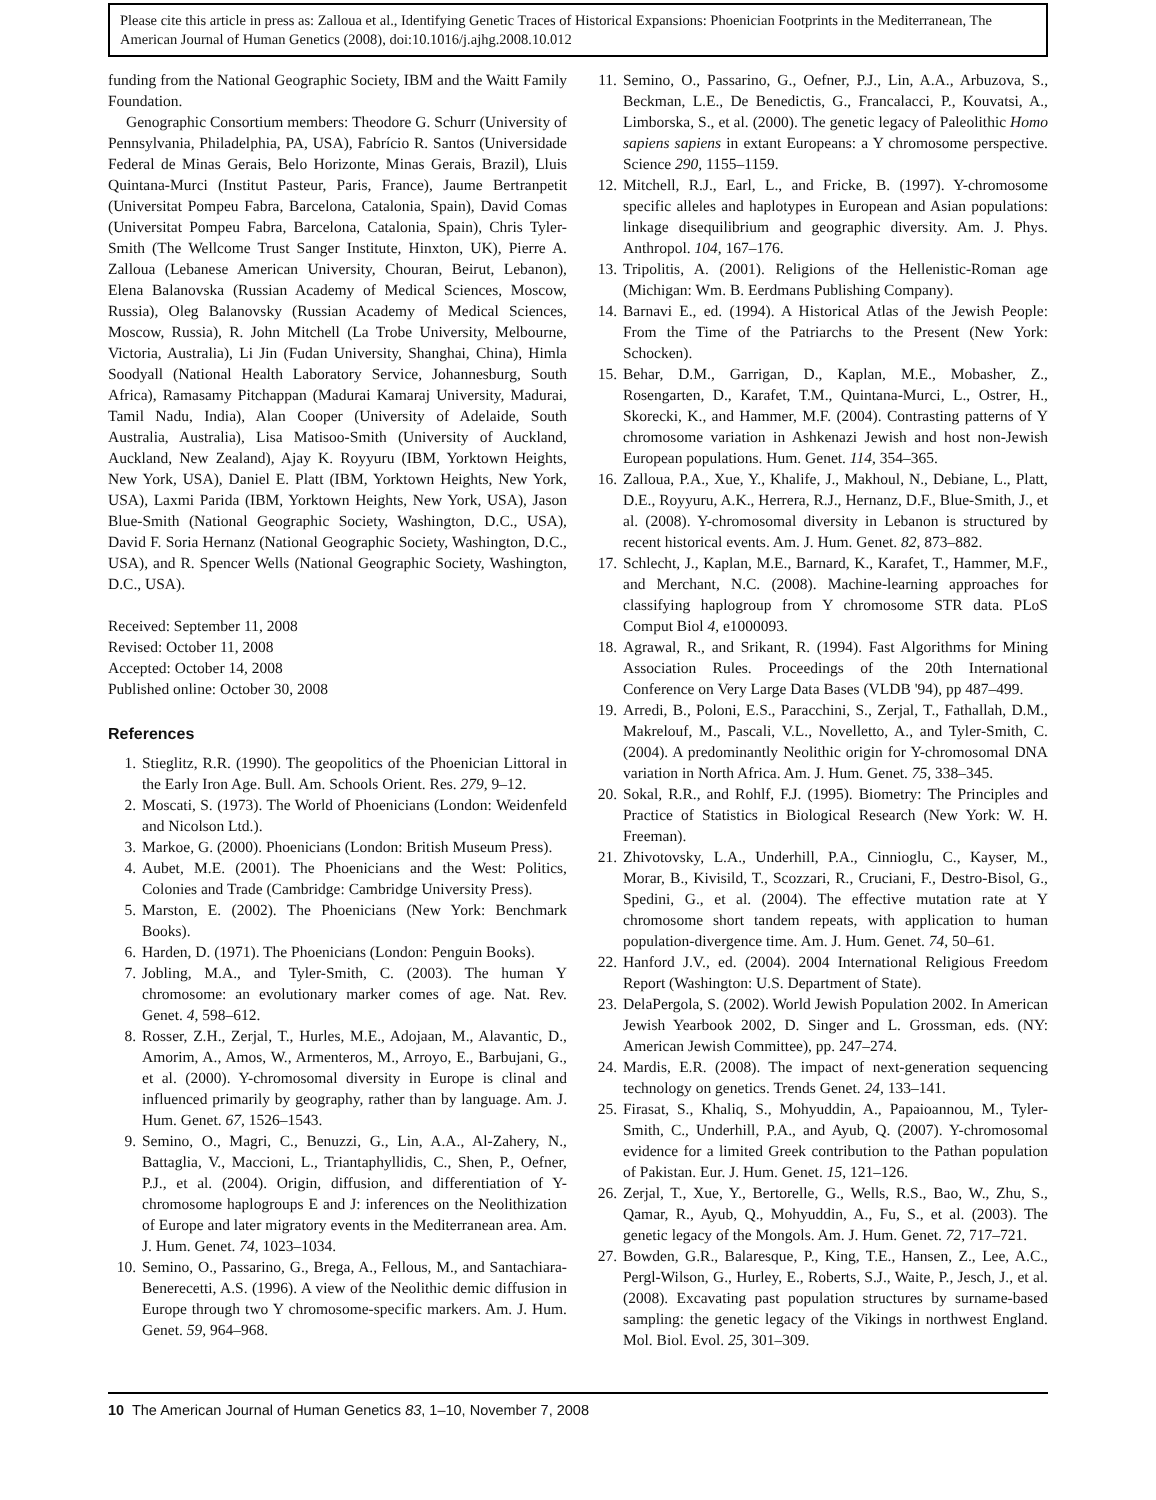Please cite this article in press as: Zalloua et al., Identifying Genetic Traces of Historical Expansions: Phoenician Footprints in the Mediterranean, The American Journal of Human Genetics (2008), doi:10.1016/j.ajhg.2008.10.012
funding from the National Geographic Society, IBM and the Waitt Family Foundation.
Genographic Consortium members: Theodore G. Schurr (University of Pennsylvania, Philadelphia, PA, USA), Fabrício R. Santos (Universidade Federal de Minas Gerais, Belo Horizonte, Minas Gerais, Brazil), Lluis Quintana-Murci (Institut Pasteur, Paris, France), Jaume Bertranpetit (Universitat Pompeu Fabra, Barcelona, Catalonia, Spain), David Comas (Universitat Pompeu Fabra, Barcelona, Catalonia, Spain), Chris Tyler-Smith (The Wellcome Trust Sanger Institute, Hinxton, UK), Pierre A. Zalloua (Lebanese American University, Chouran, Beirut, Lebanon), Elena Balanovska (Russian Academy of Medical Sciences, Moscow, Russia), Oleg Balanovsky (Russian Academy of Medical Sciences, Moscow, Russia), R. John Mitchell (La Trobe University, Melbourne, Victoria, Australia), Li Jin (Fudan University, Shanghai, China), Himla Soodyall (National Health Laboratory Service, Johannesburg, South Africa), Ramasamy Pitchappan (Madurai Kamaraj University, Madurai, Tamil Nadu, India), Alan Cooper (University of Adelaide, South Australia, Australia), Lisa Matisoo-Smith (University of Auckland, Auckland, New Zealand), Ajay K. Royyuru (IBM, Yorktown Heights, New York, USA), Daniel E. Platt (IBM, Yorktown Heights, New York, USA), Laxmi Parida (IBM, Yorktown Heights, New York, USA), Jason Blue-Smith (National Geographic Society, Washington, D.C., USA), David F. Soria Hernanz (National Geographic Society, Washington, D.C., USA), and R. Spencer Wells (National Geographic Society, Washington, D.C., USA).
Received: September 11, 2008
Revised: October 11, 2008
Accepted: October 14, 2008
Published online: October 30, 2008
References
1. Stieglitz, R.R. (1990). The geopolitics of the Phoenician Littoral in the Early Iron Age. Bull. Am. Schools Orient. Res. 279, 9–12.
2. Moscati, S. (1973). The World of Phoenicians (London: Weidenfeld and Nicolson Ltd.).
3. Markoe, G. (2000). Phoenicians (London: British Museum Press).
4. Aubet, M.E. (2001). The Phoenicians and the West: Politics, Colonies and Trade (Cambridge: Cambridge University Press).
5. Marston, E. (2002). The Phoenicians (New York: Benchmark Books).
6. Harden, D. (1971). The Phoenicians (London: Penguin Books).
7. Jobling, M.A., and Tyler-Smith, C. (2003). The human Y chromosome: an evolutionary marker comes of age. Nat. Rev. Genet. 4, 598–612.
8. Rosser, Z.H., Zerjal, T., Hurles, M.E., Adojaan, M., Alavantic, D., Amorim, A., Amos, W., Armenteros, M., Arroyo, E., Barbujani, G., et al. (2000). Y-chromosomal diversity in Europe is clinal and influenced primarily by geography, rather than by language. Am. J. Hum. Genet. 67, 1526–1543.
9. Semino, O., Magri, C., Benuzzi, G., Lin, A.A., Al-Zahery, N., Battaglia, V., Maccioni, L., Triantaphyllidis, C., Shen, P., Oefner, P.J., et al. (2004). Origin, diffusion, and differentiation of Y-chromosome haplogroups E and J: inferences on the Neolithization of Europe and later migratory events in the Mediterranean area. Am. J. Hum. Genet. 74, 1023–1034.
10. Semino, O., Passarino, G., Brega, A., Fellous, M., and Santachiara-Benerecetti, A.S. (1996). A view of the Neolithic demic diffusion in Europe through two Y chromosome-specific markers. Am. J. Hum. Genet. 59, 964–968.
11. Semino, O., Passarino, G., Oefner, P.J., Lin, A.A., Arbuzova, S., Beckman, L.E., De Benedictis, G., Francalacci, P., Kouvatsi, A., Limborska, S., et al. (2000). The genetic legacy of Paleolithic Homo sapiens sapiens in extant Europeans: a Y chromosome perspective. Science 290, 1155–1159.
12. Mitchell, R.J., Earl, L., and Fricke, B. (1997). Y-chromosome specific alleles and haplotypes in European and Asian populations: linkage disequilibrium and geographic diversity. Am. J. Phys. Anthropol. 104, 167–176.
13. Tripolitis, A. (2001). Religions of the Hellenistic-Roman age (Michigan: Wm. B. Eerdmans Publishing Company).
14. Barnavi E., ed. (1994). A Historical Atlas of the Jewish People: From the Time of the Patriarchs to the Present (New York: Schocken).
15. Behar, D.M., Garrigan, D., Kaplan, M.E., Mobasher, Z., Rosengarten, D., Karafet, T.M., Quintana-Murci, L., Ostrer, H., Skorecki, K., and Hammer, M.F. (2004). Contrasting patterns of Y chromosome variation in Ashkenazi Jewish and host non-Jewish European populations. Hum. Genet. 114, 354–365.
16. Zalloua, P.A., Xue, Y., Khalife, J., Makhoul, N., Debiane, L., Platt, D.E., Royyuru, A.K., Herrera, R.J., Hernanz, D.F., Blue-Smith, J., et al. (2008). Y-chromosomal diversity in Lebanon is structured by recent historical events. Am. J. Hum. Genet. 82, 873–882.
17. Schlecht, J., Kaplan, M.E., Barnard, K., Karafet, T., Hammer, M.F., and Merchant, N.C. (2008). Machine-learning approaches for classifying haplogroup from Y chromosome STR data. PLoS Comput Biol 4, e1000093.
18. Agrawal, R., and Srikant, R. (1994). Fast Algorithms for Mining Association Rules. Proceedings of the 20th International Conference on Very Large Data Bases (VLDB '94), pp 487–499.
19. Arredi, B., Poloni, E.S., Paracchini, S., Zerjal, T., Fathallah, D.M., Makrelouf, M., Pascali, V.L., Novelletto, A., and Tyler-Smith, C. (2004). A predominantly Neolithic origin for Y-chromosomal DNA variation in North Africa. Am. J. Hum. Genet. 75, 338–345.
20. Sokal, R.R., and Rohlf, F.J. (1995). Biometry: The Principles and Practice of Statistics in Biological Research (New York: W. H. Freeman).
21. Zhivotovsky, L.A., Underhill, P.A., Cinnioglu, C., Kayser, M., Morar, B., Kivisild, T., Scozzari, R., Cruciani, F., Destro-Bisol, G., Spedini, G., et al. (2004). The effective mutation rate at Y chromosome short tandem repeats, with application to human population-divergence time. Am. J. Hum. Genet. 74, 50–61.
22. Hanford J.V., ed. (2004). 2004 International Religious Freedom Report (Washington: U.S. Department of State).
23. DelaPergola, S. (2002). World Jewish Population 2002. In American Jewish Yearbook 2002, D. Singer and L. Grossman, eds. (NY: American Jewish Committee), pp. 247–274.
24. Mardis, E.R. (2008). The impact of next-generation sequencing technology on genetics. Trends Genet. 24, 133–141.
25. Firasat, S., Khaliq, S., Mohyuddin, A., Papaioannou, M., Tyler-Smith, C., Underhill, P.A., and Ayub, Q. (2007). Y-chromosomal evidence for a limited Greek contribution to the Pathan population of Pakistan. Eur. J. Hum. Genet. 15, 121–126.
26. Zerjal, T., Xue, Y., Bertorelle, G., Wells, R.S., Bao, W., Zhu, S., Qamar, R., Ayub, Q., Mohyuddin, A., Fu, S., et al. (2003). The genetic legacy of the Mongols. Am. J. Hum. Genet. 72, 717–721.
27. Bowden, G.R., Balaresque, P., King, T.E., Hansen, Z., Lee, A.C., Pergl-Wilson, G., Hurley, E., Roberts, S.J., Waite, P., Jesch, J., et al. (2008). Excavating past population structures by surname-based sampling: the genetic legacy of the Vikings in northwest England. Mol. Biol. Evol. 25, 301–309.
10 The American Journal of Human Genetics 83, 1–10, November 7, 2008